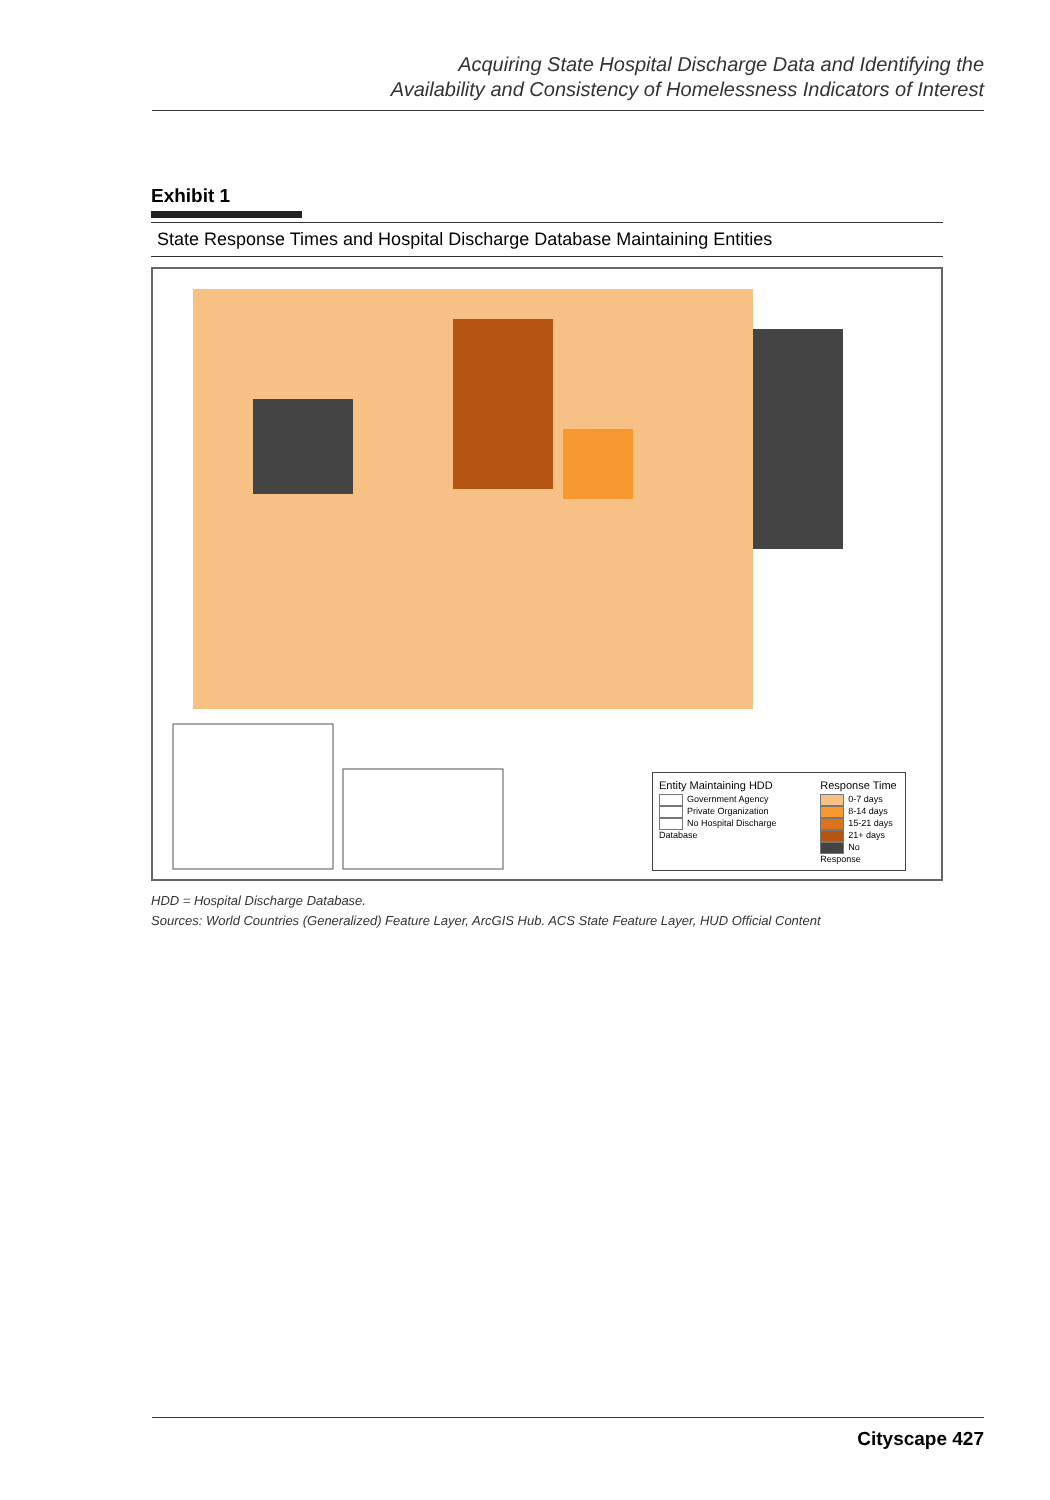Acquiring State Hospital Discharge Data and Identifying the
Availability and Consistency of Homelessness Indicators of Interest
Exhibit 1
State Response Times and Hospital Discharge Database Maintaining Entities
Entity Maintaining HDD
Government Agency
Private Organization
No Hospital Discharge Database
Response Time
0-7 days
8-14 days
15-21 days
21+ days
No Response
HDD = Hospital Discharge Database.
Sources: World Countries (Generalized) Feature Layer, ArcGIS Hub. ACS State Feature Layer, HUD Official Content
Cityscape 427